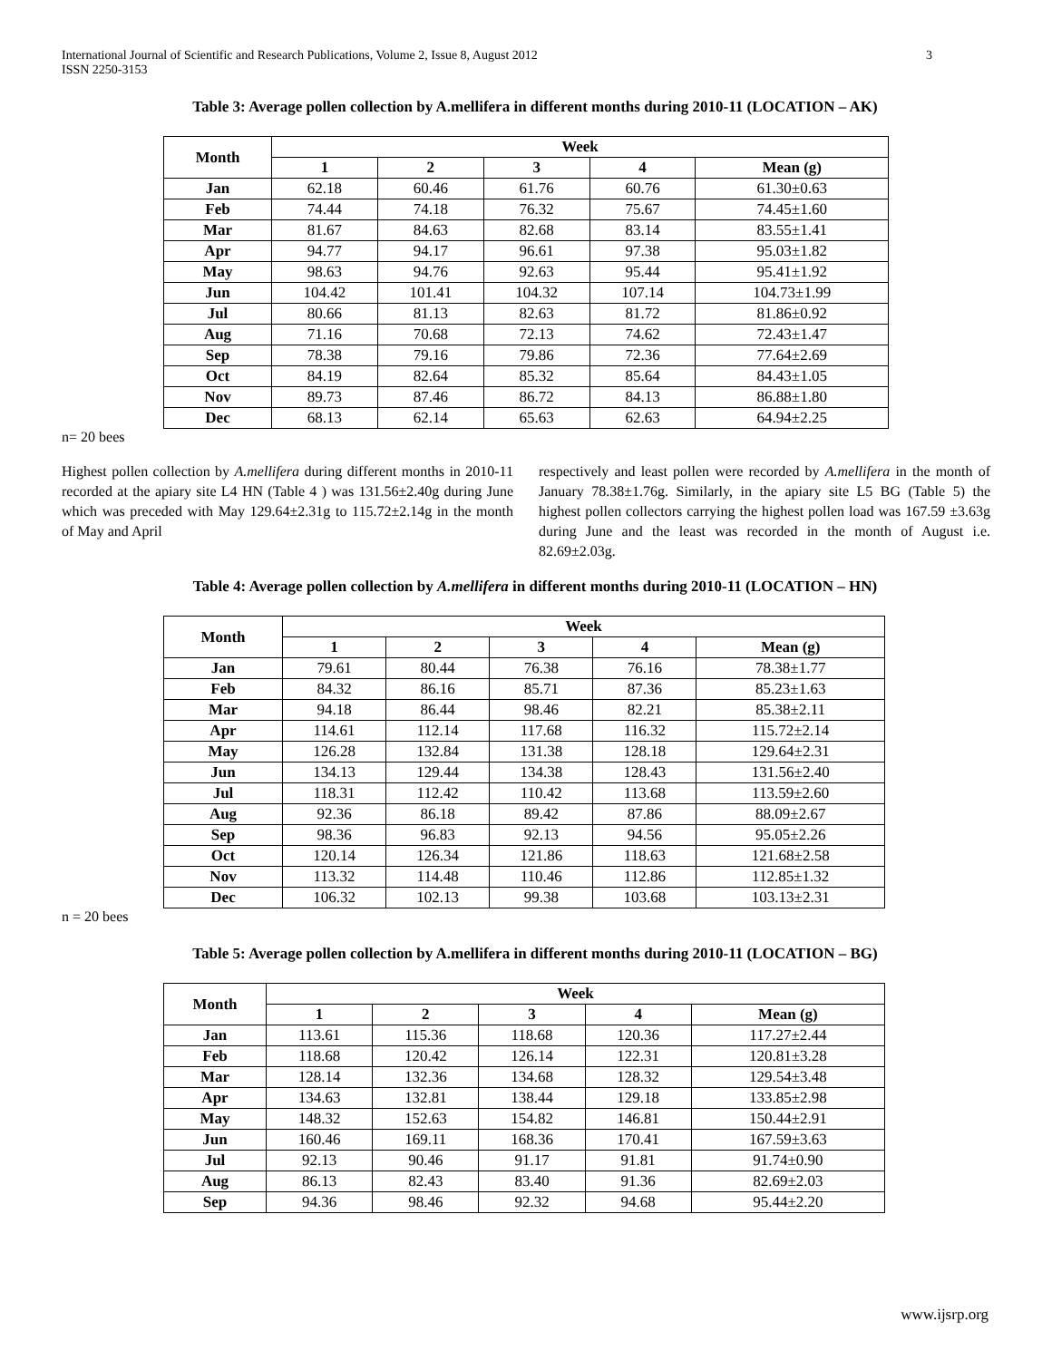International Journal of Scientific and Research Publications, Volume 2, Issue 8, August 2012
ISSN 2250-3153
3
Table 3: Average pollen collection by A.mellifera in different months during 2010-11 (LOCATION – AK)
| Month | Week | | | | |
| --- | --- | --- | --- | --- | --- |
| | 1 | 2 | 3 | 4 | Mean (g) |
| Jan | 62.18 | 60.46 | 61.76 | 60.76 | 61.30±0.63 |
| Feb | 74.44 | 74.18 | 76.32 | 75.67 | 74.45±1.60 |
| Mar | 81.67 | 84.63 | 82.68 | 83.14 | 83.55±1.41 |
| Apr | 94.77 | 94.17 | 96.61 | 97.38 | 95.03±1.82 |
| May | 98.63 | 94.76 | 92.63 | 95.44 | 95.41±1.92 |
| Jun | 104.42 | 101.41 | 104.32 | 107.14 | 104.73±1.99 |
| Jul | 80.66 | 81.13 | 82.63 | 81.72 | 81.86±0.92 |
| Aug | 71.16 | 70.68 | 72.13 | 74.62 | 72.43±1.47 |
| Sep | 78.38 | 79.16 | 79.86 | 72.36 | 77.64±2.69 |
| Oct | 84.19 | 82.64 | 85.32 | 85.64 | 84.43±1.05 |
| Nov | 89.73 | 87.46 | 86.72 | 84.13 | 86.88±1.80 |
| Dec | 68.13 | 62.14 | 65.63 | 62.63 | 64.94±2.25 |
n= 20 bees
Highest pollen collection by A.mellifera during different months in 2010-11 recorded at the apiary site L4 HN (Table 4 ) was 131.56±2.40g during June which was preceded with May 129.64±2.31g to 115.72±2.14g in the month of May and April
respectively and least pollen were recorded by A.mellifera in the month of January 78.38±1.76g. Similarly, in the apiary site L5 BG (Table 5) the highest pollen collectors carrying the highest pollen load was 167.59 ±3.63g during June and the least was recorded in the month of August i.e. 82.69±2.03g.
Table 4: Average pollen collection by A.mellifera in different months during 2010-11 (LOCATION – HN)
| Month | Week | | | | |
| --- | --- | --- | --- | --- | --- |
| | 1 | 2 | 3 | 4 | Mean (g) |
| Jan | 79.61 | 80.44 | 76.38 | 76.16 | 78.38±1.77 |
| Feb | 84.32 | 86.16 | 85.71 | 87.36 | 85.23±1.63 |
| Mar | 94.18 | 86.44 | 98.46 | 82.21 | 85.38±2.11 |
| Apr | 114.61 | 112.14 | 117.68 | 116.32 | 115.72±2.14 |
| May | 126.28 | 132.84 | 131.38 | 128.18 | 129.64±2.31 |
| Jun | 134.13 | 129.44 | 134.38 | 128.43 | 131.56±2.40 |
| Jul | 118.31 | 112.42 | 110.42 | 113.68 | 113.59±2.60 |
| Aug | 92.36 | 86.18 | 89.42 | 87.86 | 88.09±2.67 |
| Sep | 98.36 | 96.83 | 92.13 | 94.56 | 95.05±2.26 |
| Oct | 120.14 | 126.34 | 121.86 | 118.63 | 121.68±2.58 |
| Nov | 113.32 | 114.48 | 110.46 | 112.86 | 112.85±1.32 |
| Dec | 106.32 | 102.13 | 99.38 | 103.68 | 103.13±2.31 |
n = 20 bees
Table 5: Average pollen collection by A.mellifera in different months during 2010-11 (LOCATION – BG)
| Month | Week | | | | |
| --- | --- | --- | --- | --- | --- |
| | 1 | 2 | 3 | 4 | Mean (g) |
| Jan | 113.61 | 115.36 | 118.68 | 120.36 | 117.27±2.44 |
| Feb | 118.68 | 120.42 | 126.14 | 122.31 | 120.81±3.28 |
| Mar | 128.14 | 132.36 | 134.68 | 128.32 | 129.54±3.48 |
| Apr | 134.63 | 132.81 | 138.44 | 129.18 | 133.85±2.98 |
| May | 148.32 | 152.63 | 154.82 | 146.81 | 150.44±2.91 |
| Jun | 160.46 | 169.11 | 168.36 | 170.41 | 167.59±3.63 |
| Jul | 92.13 | 90.46 | 91.17 | 91.81 | 91.74±0.90 |
| Aug | 86.13 | 82.43 | 83.40 | 91.36 | 82.69±2.03 |
| Sep | 94.36 | 98.46 | 92.32 | 94.68 | 95.44±2.20 |
www.ijsrp.org